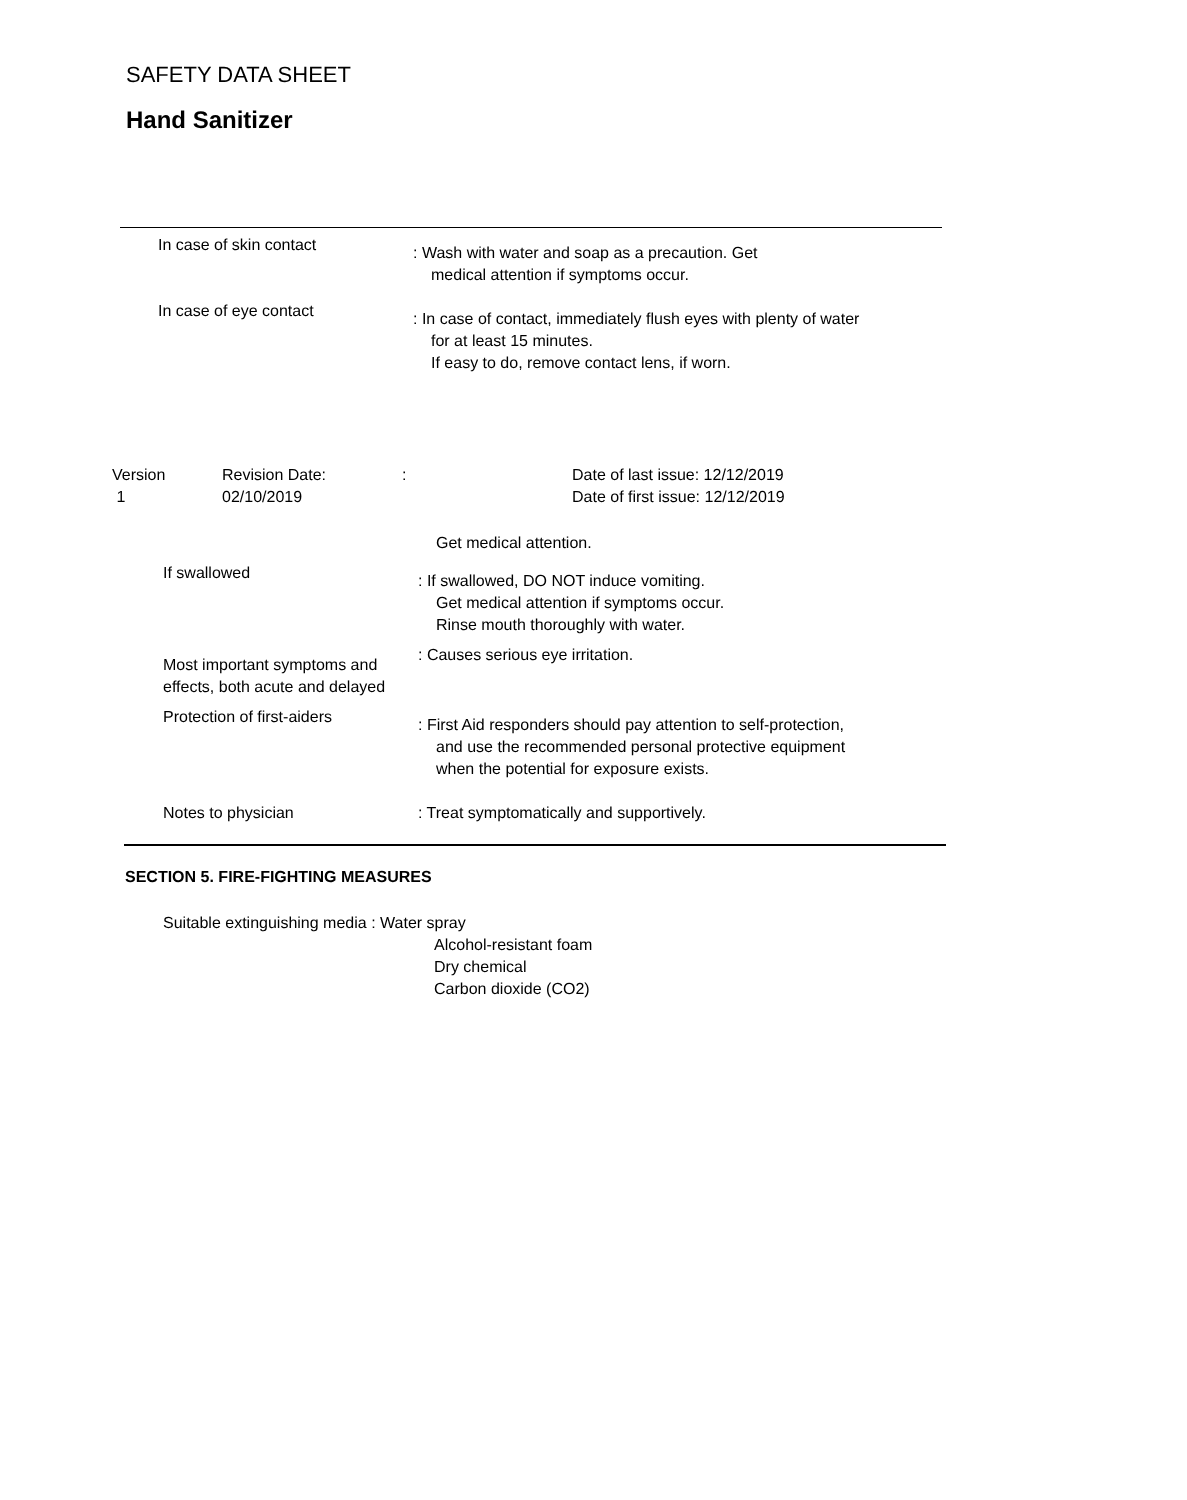SAFETY DATA SHEET
Hand Sanitizer
In case of skin contact
: Wash with water and soap as a precaution. Get
medical attention if symptoms occur.
In case of eye contact
: In case of contact, immediately flush eyes with plenty of water
for at least 15 minutes.
If easy to do, remove contact lens, if worn.
Version
1
Revision Date:
02/10/2019
: Date of last issue: 12/12/2019
Date of first issue: 12/12/2019
Get medical attention.
If swallowed
: If swallowed, DO NOT induce vomiting.
Get medical attention if symptoms occur.
Rinse mouth thoroughly with water.
Most important symptoms and effects, both acute and delayed
: Causes serious eye irritation.
Protection of first-aiders
: First Aid responders should pay attention to self-protection,
and use the recommended personal protective equipment
when the potential for exposure exists.
Notes to physician : Treat symptomatically and supportively.
SECTION 5. FIRE-FIGHTING MEASURES
Suitable extinguishing media : Water spray
Alcohol-resistant foam
Dry chemical
Carbon dioxide (CO2)